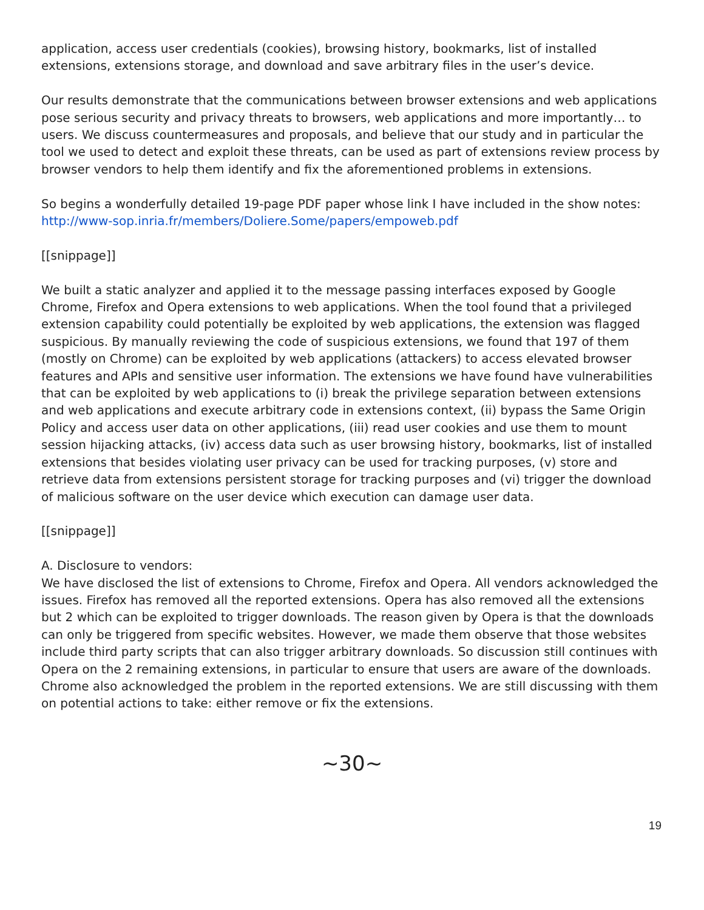application, access user credentials (cookies), browsing history, bookmarks, list of installed extensions, extensions storage, and download and save arbitrary files in the user’s device.
Our results demonstrate that the communications between browser extensions and web applications pose serious security and privacy threats to browsers, web applications and more importantly… to users. We discuss countermeasures and proposals, and believe that our study and in particular the tool we used to detect and exploit these threats, can be used as part of extensions review process by browser vendors to help them identify and fix the aforementioned problems in extensions.
So begins a wonderfully detailed 19-page PDF paper whose link I have included in the show notes: http://www-sop.inria.fr/members/Doliere.Some/papers/empoweb.pdf
[[snippage]]
We built a static analyzer and applied it to the message passing interfaces exposed by Google Chrome, Firefox and Opera extensions to web applications. When the tool found that a privileged extension capability could potentially be exploited by web applications, the extension was flagged suspicious. By manually reviewing the code of suspicious extensions, we found that 197 of them (mostly on Chrome) can be exploited by web applications (attackers) to access elevated browser features and APIs and sensitive user information. The extensions we have found have vulnerabilities that can be exploited by web applications to (i) break the privilege separation between extensions and web applications and execute arbitrary code in extensions context, (ii) bypass the Same Origin Policy and access user data on other applications, (iii) read user cookies and use them to mount session hijacking attacks, (iv) access data such as user browsing history, bookmarks, list of installed extensions that besides violating user privacy can be used for tracking purposes, (v) store and retrieve data from extensions persistent storage for tracking purposes and (vi) trigger the download of malicious software on the user device which execution can damage user data.
[[snippage]]
A. Disclosure to vendors:
We have disclosed the list of extensions to Chrome, Firefox and Opera. All vendors acknowledged the issues. Firefox has removed all the reported extensions. Opera has also removed all the extensions but 2 which can be exploited to trigger downloads. The reason given by Opera is that the downloads can only be triggered from specific websites. However, we made them observe that those websites include third party scripts that can also trigger arbitrary downloads. So discussion still continues with Opera on the 2 remaining extensions, in particular to ensure that users are aware of the downloads. Chrome also acknowledged the problem in the reported extensions. We are still discussing with them on potential actions to take: either remove or fix the extensions.
~30~
19